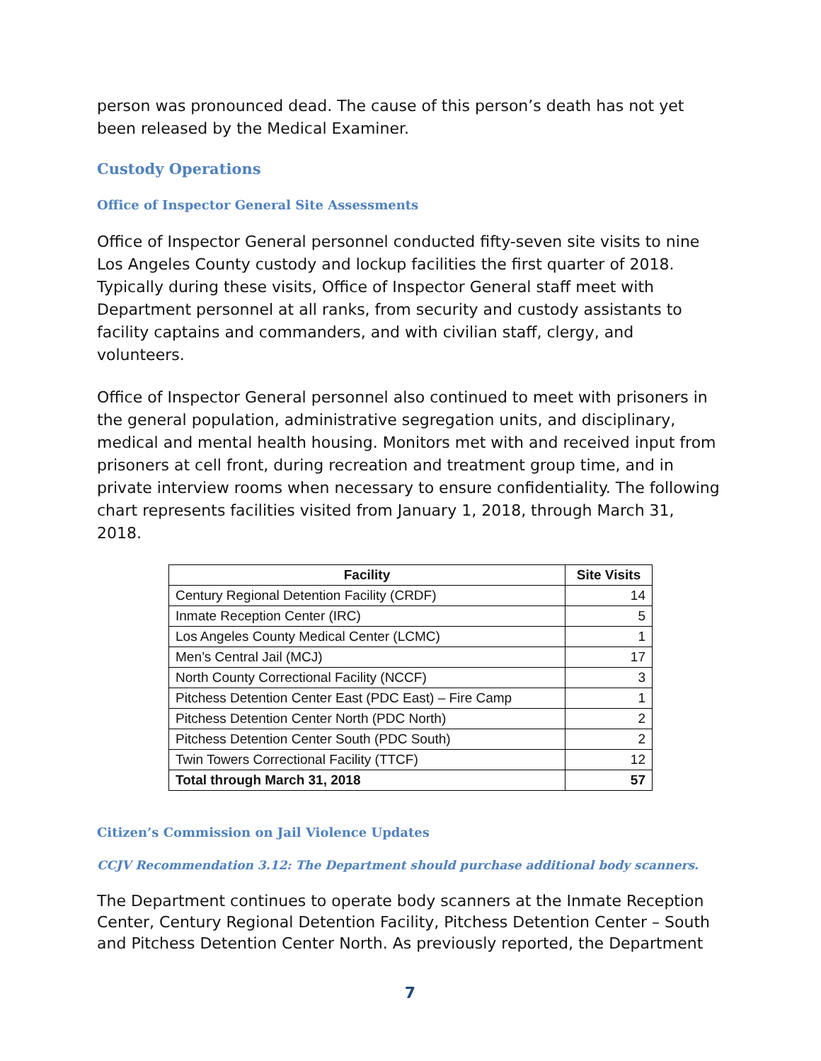person was pronounced dead. The cause of this person’s death has not yet been released by the Medical Examiner.
Custody Operations
Office of Inspector General Site Assessments
Office of Inspector General personnel conducted fifty-seven site visits to nine Los Angeles County custody and lockup facilities the first quarter of 2018. Typically during these visits, Office of Inspector General staff meet with Department personnel at all ranks, from security and custody assistants to facility captains and commanders, and with civilian staff, clergy, and volunteers.
Office of Inspector General personnel also continued to meet with prisoners in the general population, administrative segregation units, and disciplinary, medical and mental health housing. Monitors met with and received input from prisoners at cell front, during recreation and treatment group time, and in private interview rooms when necessary to ensure confidentiality. The following chart represents facilities visited from January 1, 2018, through March 31, 2018.
| Facility | Site Visits |
| --- | --- |
| Century Regional Detention Facility (CRDF) | 14 |
| Inmate Reception Center (IRC) | 5 |
| Los Angeles County Medical Center (LCMC) | 1 |
| Men’s Central Jail (MCJ) | 17 |
| North County Correctional Facility (NCCF) | 3 |
| Pitchess Detention Center East (PDC East) – Fire Camp | 1 |
| Pitchess Detention Center North (PDC North) | 2 |
| Pitchess Detention Center South (PDC South) | 2 |
| Twin Towers Correctional Facility (TTCF) | 12 |
| Total through March 31, 2018 | 57 |
Citizen’s Commission on Jail Violence Updates
CCJV Recommendation 3.12: The Department should purchase additional body scanners.
The Department continues to operate body scanners at the Inmate Reception Center, Century Regional Detention Facility, Pitchess Detention Center – South and Pitchess Detention Center North. As previously reported, the Department
7